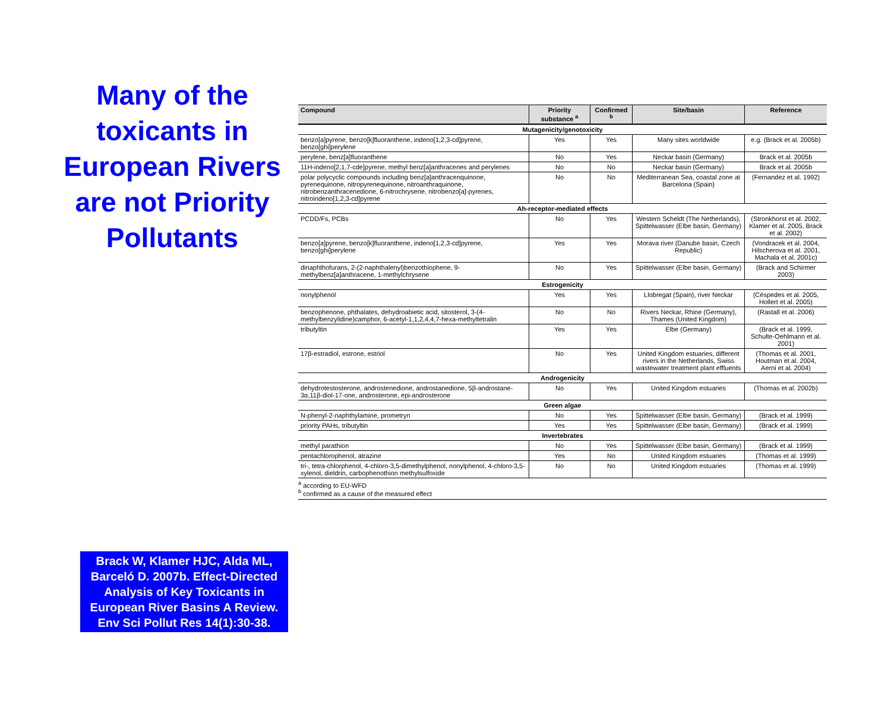Many of the toxicants in European Rivers are not Priority Pollutants
Brack W, Klamer HJC, Alda ML, Barceló D. 2007b. Effect-Directed Analysis of Key Toxicants in European River Basins A Review. Env Sci Pollut Res 14(1):30-38.
| Compound | Priority substance <sup>a</sup> | Confirmed <sup>b</sup> | Site/basin | Reference |
| --- | --- | --- | --- | --- |
| Mutagenicity/genotoxicity | | | | |
| benzo[a]pyrene, benzo[k]fluoranthene, indeno[1,2,3-cd]pyrene, benzo[ghi]perylene | Yes | Yes | Many sites worldwide | e.g. (Brack et al. 2005b) |
| perylene, benz[a]fluoranthene | No | Yes | Neckar basin (Germany) | Brack et al. 2005b |
| 11H-indeno[2,1,7-cde]pyrene, methyl benz[a]anthracenes and perylenes | No | No | Neckar basin (Germany) | Brack et al. 2005b |
| polar polycyclic compounds including benz[a]anthracenquinone, pyrenequinone, nitropyrenequinone, nitroanthraquinone, nitrobenzanthracenedione, 6-nitrochrysene, nitrobenzo[a]-pyrenes, nitroindeno[1,2,3-cd]pyrene | No | No | Mediterranean Sea, coastal zone at Barcelona (Spain) | (Fernandez et al. 1992) |
| Ah-receptor-mediated effects | | | | |
| PCDD/Fs, PCBs | No | Yes | Western Scheldt (The Netherlands), Spittelwasser (Elbe basin, Germany) | (Stronkhorst et al. 2002, Klamer et al. 2005, Brack et al. 2002) |
| benzo[a]pyrene, benzo[k]fluoranthene, indeno[1,2,3-cd]pyrene, benzo[ghi]perylene | Yes | Yes | Morava river (Danube basin, Czech Republic) | (Vondracek et al. 2004, Hilscherova et al. 2001, Machala et al. 2001c) |
| dinaphthofurans, 2-(2-naphthalenyl)benzothiophene, 9-methylbenz[a]anthracene, 1-methylchrysene | No | Yes | Spittelwasser (Elbe basin, Germany) | (Brack and Schirmer 2003) |
| Estrogenicity | | | | |
| nonylphenol | Yes | Yes | Llobregat (Spain), river Neckar | (Céspedes et al. 2005, Hollert et al. 2005) |
| benzophenone, phthalates, dehydroabietic acid, sitosterol, 3-(4-methylbenzylidine)camphor, 6-acetyl-1,1,2,4,4,7-hexa-methyltetralin | No | No | Rivers Neckar, Rhine (Germany), Thames (United Kingdom) | (Rastall et al. 2006) |
| tributyltin | Yes | Yes | Elbe (Germany) | (Brack et al. 1999, Schulte-Oehlmann et al. 2001) |
| 17β-estradiol, estrone, estriol | No | Yes | United Kingdom estuaries, different rivers in the Netherlands, Swiss wastewater treatment plant effluents | (Thomas et al. 2001, Houtman et al. 2004, Aerni et al. 2004) |
| Androgenicity | | | | |
| dehydrotestosterone, androstenedione, androstanedione, 5β-androstane-3α,11β-diol-17-one, androsterone, epi-androsterone | No | Yes | United Kingdom estuaries | (Thomas et al. 2002b) |
| Green algae | | | | |
| N-phenyl-2-naphthylamine, prometryn | No | Yes | Spittelwasser (Elbe basin, Germany) | (Brack et al. 1999) |
| priority PAHs, tributyltin | Yes | Yes | Spittelwasser (Elbe basin, Germany) | (Brack et al. 1999) |
| Invertebrates | | | | |
| methyl parathion | No | Yes | Spittelwasser (Elbe basin, Germany) | (Brack et al. 1999) |
| pentachlorophenol, atrazine | Yes | No | United Kingdom estuaries | (Thomas et al. 1999) |
| tri-, tetra-chlorphenol, 4-chloro-3,5-dimethylphenol, nonylphenol, 4-chloro-3,5-xylenol, dieldrin, carbophenothion methylsulfoxide | No | No | United Kingdom estuaries | (Thomas et al. 1999) |
<sup>a</sup> according to EU-WFD
<sup>b</sup> confirmed as a cause of the measured effect